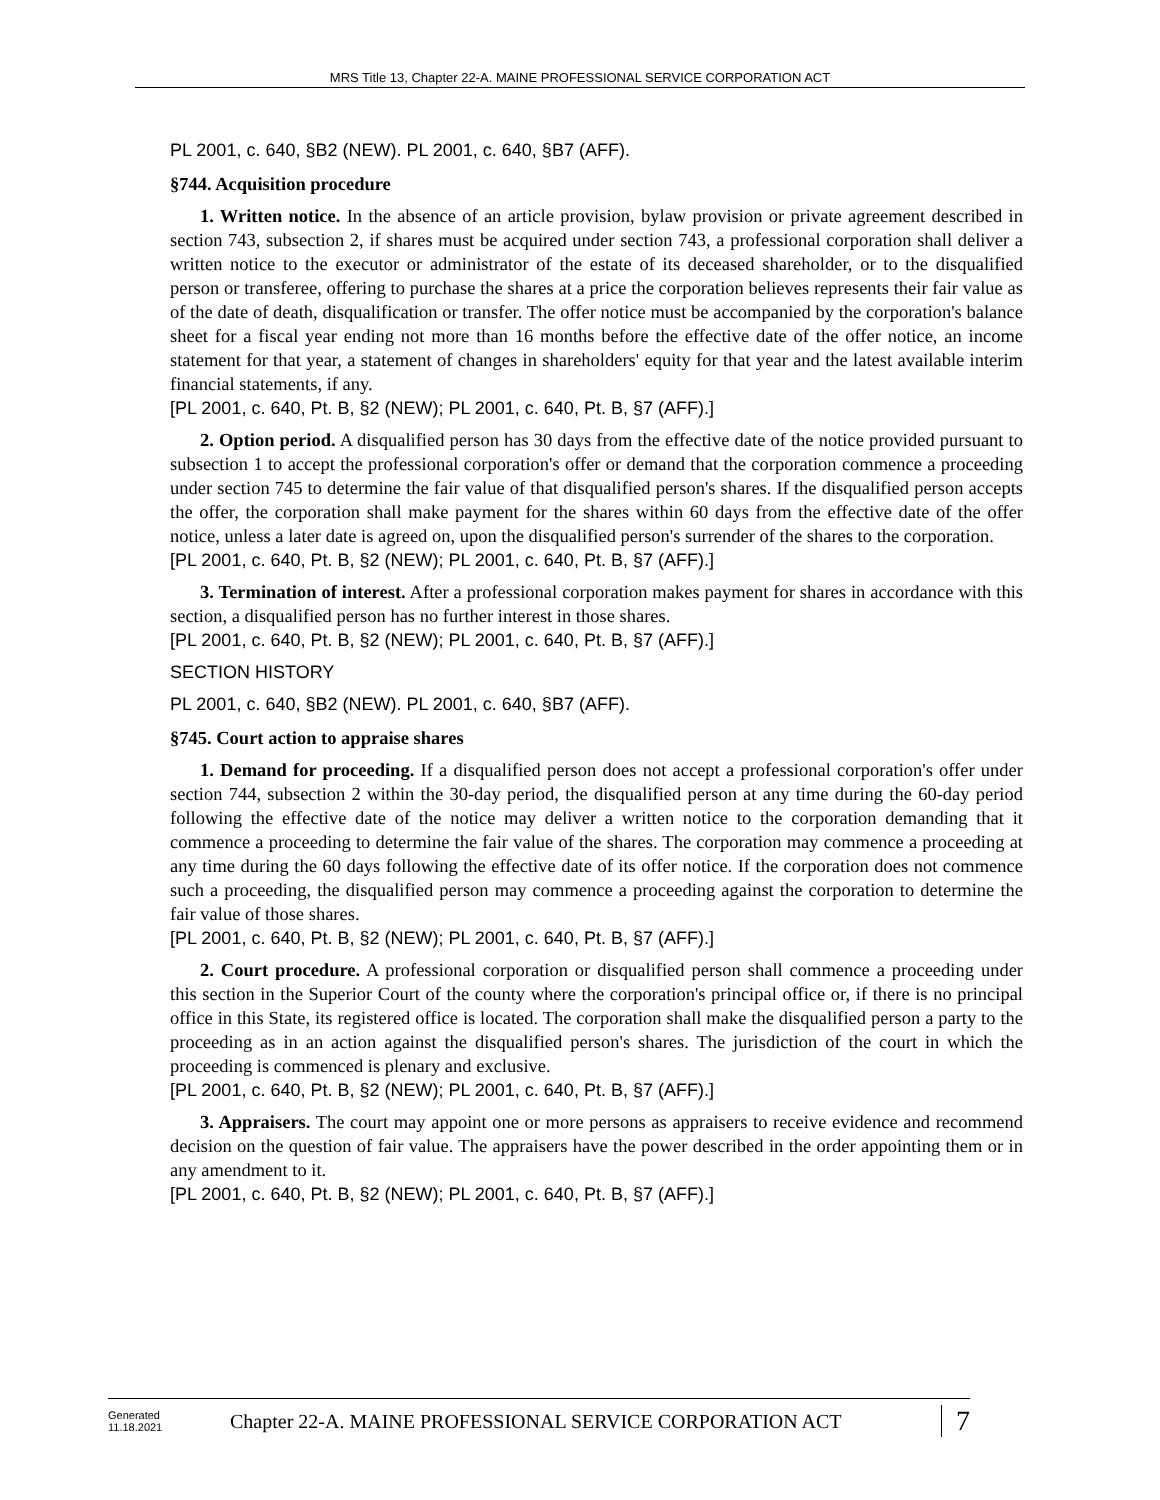MRS Title 13, Chapter 22-A. MAINE PROFESSIONAL SERVICE CORPORATION ACT
PL 2001, c. 640, §B2 (NEW). PL 2001, c. 640, §B7 (AFF).
§744. Acquisition procedure
1. Written notice. In the absence of an article provision, bylaw provision or private agreement described in section 743, subsection 2, if shares must be acquired under section 743, a professional corporation shall deliver a written notice to the executor or administrator of the estate of its deceased shareholder, or to the disqualified person or transferee, offering to purchase the shares at a price the corporation believes represents their fair value as of the date of death, disqualification or transfer. The offer notice must be accompanied by the corporation's balance sheet for a fiscal year ending not more than 16 months before the effective date of the offer notice, an income statement for that year, a statement of changes in shareholders' equity for that year and the latest available interim financial statements, if any.
[PL 2001, c. 640, Pt. B, §2 (NEW); PL 2001, c. 640, Pt. B, §7 (AFF).]
2. Option period. A disqualified person has 30 days from the effective date of the notice provided pursuant to subsection 1 to accept the professional corporation's offer or demand that the corporation commence a proceeding under section 745 to determine the fair value of that disqualified person's shares. If the disqualified person accepts the offer, the corporation shall make payment for the shares within 60 days from the effective date of the offer notice, unless a later date is agreed on, upon the disqualified person's surrender of the shares to the corporation.
[PL 2001, c. 640, Pt. B, §2 (NEW); PL 2001, c. 640, Pt. B, §7 (AFF).]
3. Termination of interest. After a professional corporation makes payment for shares in accordance with this section, a disqualified person has no further interest in those shares.
[PL 2001, c. 640, Pt. B, §2 (NEW); PL 2001, c. 640, Pt. B, §7 (AFF).]
SECTION HISTORY
PL 2001, c. 640, §B2 (NEW). PL 2001, c. 640, §B7 (AFF).
§745. Court action to appraise shares
1. Demand for proceeding. If a disqualified person does not accept a professional corporation's offer under section 744, subsection 2 within the 30-day period, the disqualified person at any time during the 60-day period following the effective date of the notice may deliver a written notice to the corporation demanding that it commence a proceeding to determine the fair value of the shares. The corporation may commence a proceeding at any time during the 60 days following the effective date of its offer notice. If the corporation does not commence such a proceeding, the disqualified person may commence a proceeding against the corporation to determine the fair value of those shares.
[PL 2001, c. 640, Pt. B, §2 (NEW); PL 2001, c. 640, Pt. B, §7 (AFF).]
2. Court procedure. A professional corporation or disqualified person shall commence a proceeding under this section in the Superior Court of the county where the corporation's principal office or, if there is no principal office in this State, its registered office is located. The corporation shall make the disqualified person a party to the proceeding as in an action against the disqualified person's shares. The jurisdiction of the court in which the proceeding is commenced is plenary and exclusive.
[PL 2001, c. 640, Pt. B, §2 (NEW); PL 2001, c. 640, Pt. B, §7 (AFF).]
3. Appraisers. The court may appoint one or more persons as appraisers to receive evidence and recommend decision on the question of fair value. The appraisers have the power described in the order appointing them or in any amendment to it.
[PL 2001, c. 640, Pt. B, §2 (NEW); PL 2001, c. 640, Pt. B, §7 (AFF).]
Generated
11.18.2021
Chapter 22-A. MAINE PROFESSIONAL SERVICE CORPORATION ACT
7